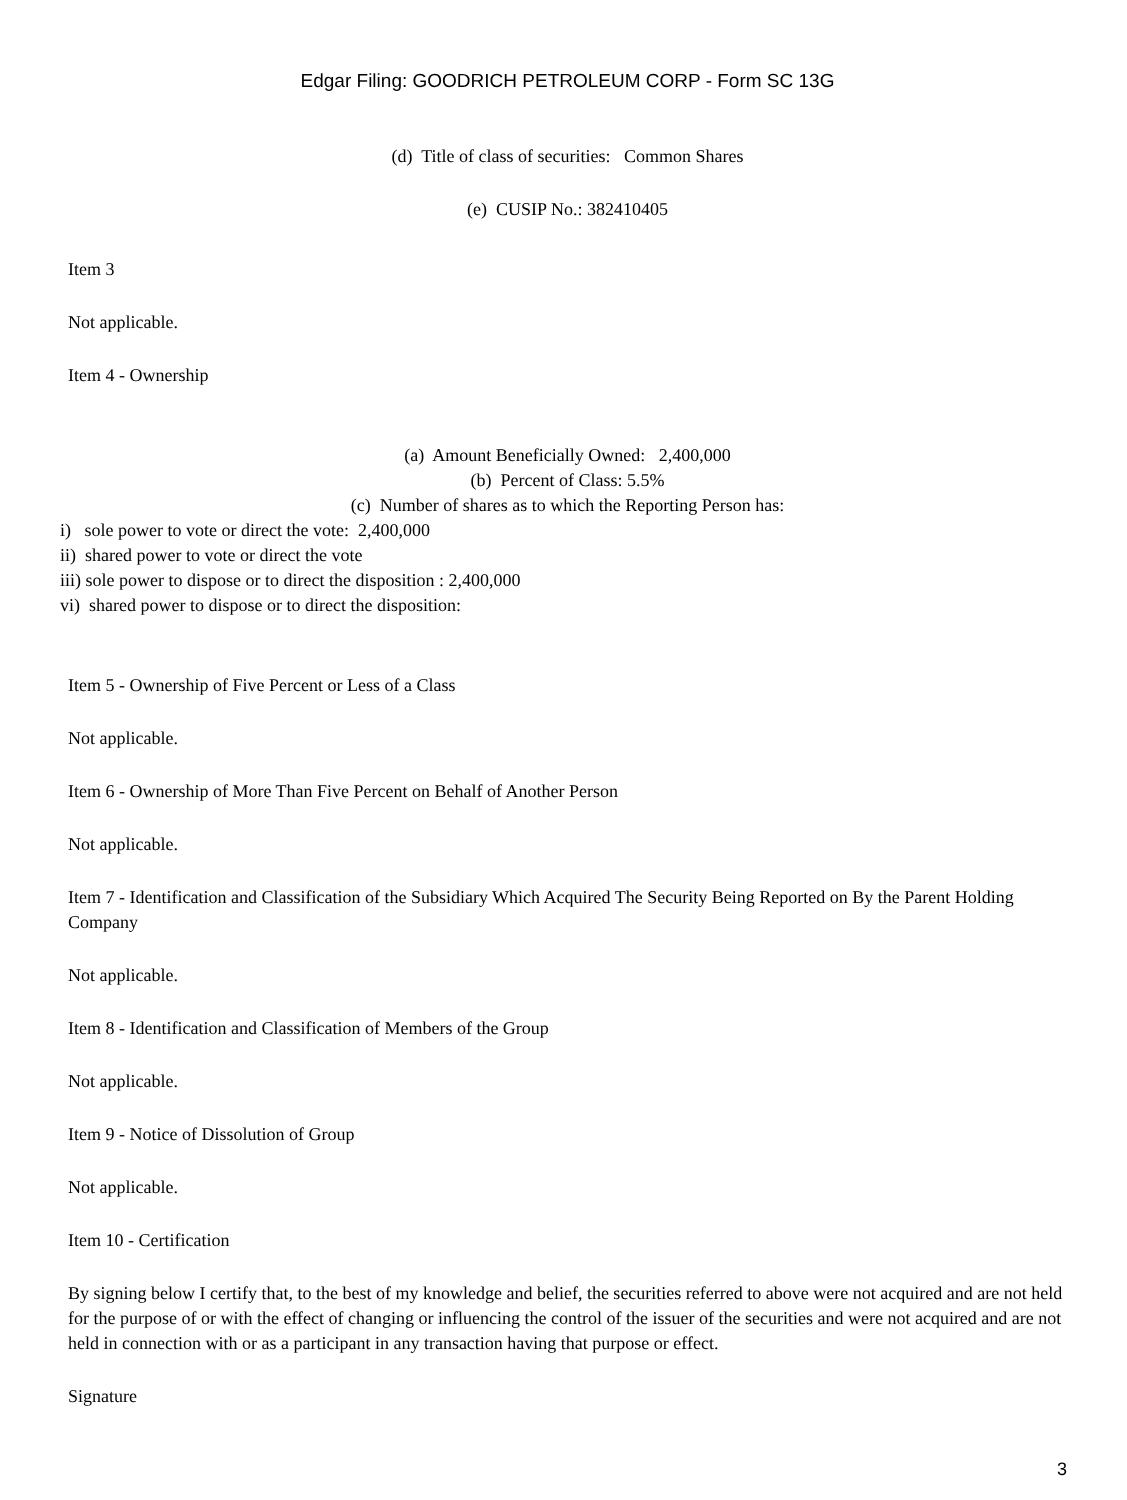Edgar Filing: GOODRICH PETROLEUM CORP - Form SC 13G
(d) Title of class of securities: Common Shares
(e) CUSIP No.: 382410405
Item 3
Not applicable.
Item 4 - Ownership
(a) Amount Beneficially Owned: 2,400,000
(b) Percent of Class: 5.5%
(c) Number of shares as to which the Reporting Person has:
i) sole power to vote or direct the vote: 2,400,000
ii) shared power to vote or direct the vote
iii) sole power to dispose or to direct the disposition : 2,400,000
vi) shared power to dispose or to direct the disposition:
Item 5 - Ownership of Five Percent or Less of a Class
Not applicable.
Item 6 - Ownership of More Than Five Percent on Behalf of Another Person
Not applicable.
Item 7 - Identification and Classification of the Subsidiary Which Acquired The Security Being Reported on By the Parent Holding Company
Not applicable.
Item 8 - Identification and Classification of Members of the Group
Not applicable.
Item 9 - Notice of Dissolution of Group
Not applicable.
Item 10 - Certification
By signing below I certify that, to the best of my knowledge and belief, the securities referred to above were not acquired and are not held for the purpose of or with the effect of changing or influencing the control of the issuer of the securities and were not acquired and are not held in connection with or as a participant in any transaction having that purpose or effect.
Signature
3